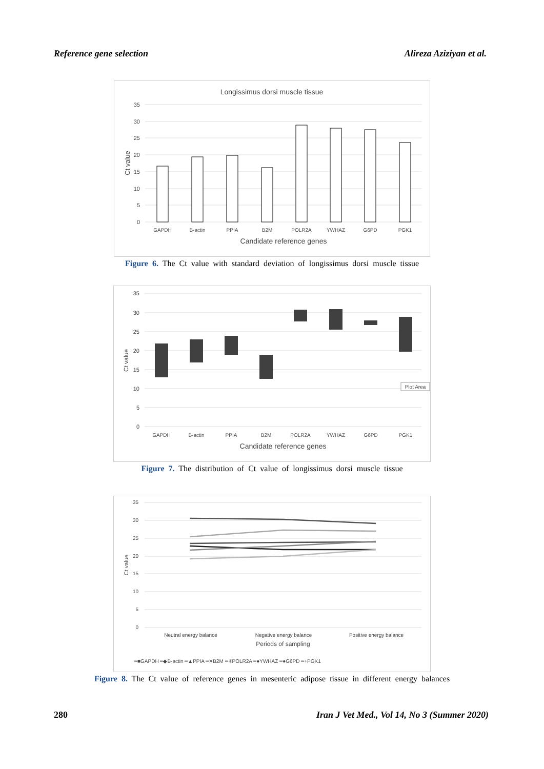Reference gene selection Alireza Aziziyan et al.
Longissimus dorsi muscle tissue
35
30
25
20
15
10
5
0
Ct value
GAPDH
B-actin
PPIA
B2M
POLR2A
YWHAZ
G6PD
PGK1
Candidate reference genes
Figure 6. The Ct value with standard deviation of longissimus dorsi muscle tissue
35
30
25
20
15
10
5
0
Ct value
GAPDH
B-actin
PPIA
B2M
POLR2A
YWHAZ
G6PD
PGK1
Plot Area
Candidate reference genes
Figure 7. The distribution of Ct value of longissimus dorsi muscle tissue
35
30
25
20
15
10
5
0
Ct value
Neutral energy balance
Negative energy balance
Positive energy balance
Periods of sampling
━■GAPDH ━◆B-actin ━▲PPIA ━✕B2M ━✳POLR2A ━●YWHAZ ━●G6PD ━+PGK1
Figure 8. The Ct value of reference genes in mesenteric adipose tissue in different energy balances
280 Iran J Vet Med., Vol 14, No 3 (Summer 2020)